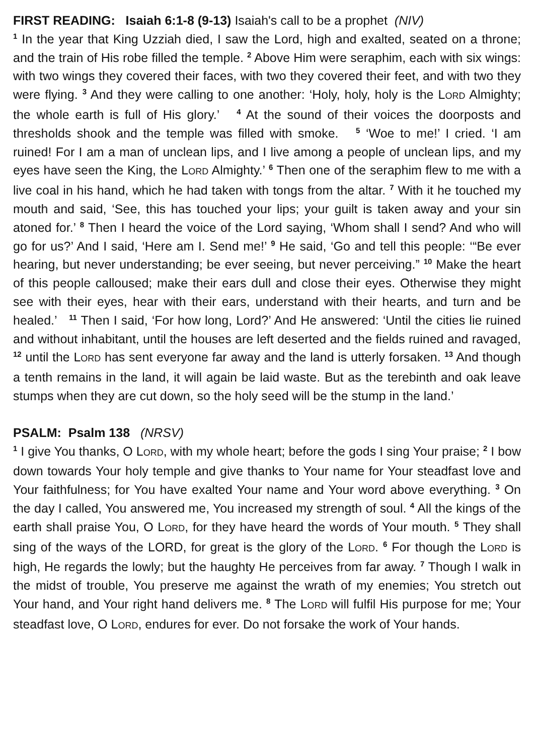FIRST READING: Isaiah 6:1-8 (9-13) Isaiah's call to be a prophet (NIV)
<sup>1</sup> In the year that King Uzziah died, I saw the Lord, high and exalted, seated on a throne; and the train of His robe filled the temple. <sup>2</sup> Above Him were seraphim, each with six wings: with two wings they covered their faces, with two they covered their feet, and with two they were flying. <sup>3</sup> And they were calling to one another: ‘Holy, holy, holy is the LORD Almighty; the whole earth is full of His glory.’ <sup>4</sup> At the sound of their voices the doorposts and thresholds shook and the temple was filled with smoke. <sup>5</sup> ‘Woe to me!’ I cried. ‘I am ruined! For I am a man of unclean lips, and I live among a people of unclean lips, and my eyes have seen the King, the LORD Almighty.’ <sup>6</sup> Then one of the seraphim flew to me with a live coal in his hand, which he had taken with tongs from the altar. <sup>7</sup> With it he touched my mouth and said, ‘See, this has touched your lips; your guilt is taken away and your sin atoned for.’ <sup>8</sup> Then I heard the voice of the Lord saying, ‘Whom shall I send? And who will go for us?’ And I said, ‘Here am I. Send me!’ <sup>9</sup> He said, ‘Go and tell this people: ‘“Be ever hearing, but never understanding; be ever seeing, but never perceiving.” <sup>10</sup> Make the heart of this people calloused; make their ears dull and close their eyes. Otherwise they might see with their eyes, hear with their ears, understand with their hearts, and turn and be healed.’ <sup>11</sup> Then I said, ‘For how long, Lord?’ And He answered: ‘Until the cities lie ruined and without inhabitant, until the houses are left deserted and the fields ruined and ravaged, <sup>12</sup> until the LORD has sent everyone far away and the land is utterly forsaken. <sup>13</sup> And though a tenth remains in the land, it will again be laid waste. But as the terebinth and oak leave stumps when they are cut down, so the holy seed will be the stump in the land.’
PSALM: Psalm 138 (NRSV)
<sup>1</sup> I give You thanks, O LORD, with my whole heart; before the gods I sing Your praise; <sup>2</sup> I bow down towards Your holy temple and give thanks to Your name for Your steadfast love and Your faithfulness; for You have exalted Your name and Your word above everything. <sup>3</sup> On the day I called, You answered me, You increased my strength of soul. <sup>4</sup> All the kings of the earth shall praise You, O LORD, for they have heard the words of Your mouth. <sup>5</sup> They shall sing of the ways of the LORD, for great is the glory of the LORD. <sup>6</sup> For though the LORD is high, He regards the lowly; but the haughty He perceives from far away. <sup>7</sup> Though I walk in the midst of trouble, You preserve me against the wrath of my enemies; You stretch out Your hand, and Your right hand delivers me. <sup>8</sup> The LORD will fulfil His purpose for me; Your steadfast love, O LORD, endures for ever. Do not forsake the work of Your hands.